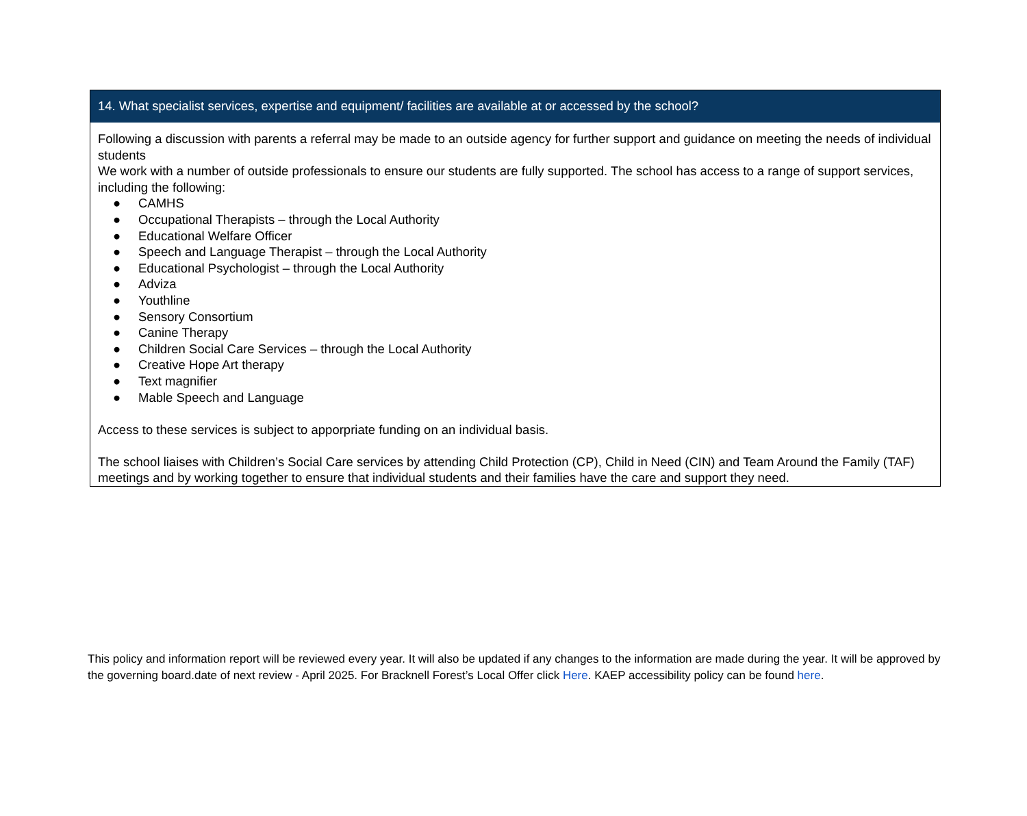| 14. What specialist services, expertise and equipment/ facilities are available at or accessed by the school? |
| --- |
| Following a discussion with parents a referral may be made to an outside agency for further support and guidance on meeting the needs of individual students We work with a number of outside professionals to ensure our students are fully supported. The school has access to a range of support services, including the following: ● CAMHS ● Occupational Therapists – through the Local Authority ● Educational Welfare Officer ● Speech and Language Therapist – through the Local Authority ● Educational Psychologist – through the Local Authority ● Adviza ● Youthline ● Sensory Consortium ● Canine Therapy ● Children Social Care Services – through the Local Authority ● Creative Hope Art therapy ● Text magnifier ● Mable Speech and Language Access to these services is subject to apporpriate funding on an individual basis. The school liaises with Children’s Social Care services by attending Child Protection (CP), Child in Need (CIN) and Team Around the Family (TAF) meetings and by working together to ensure that individual students and their families have the care and support they need. |
This policy and information report will be reviewed every year. It will also be updated if any changes to the information are made during the year. It will be approved by the governing board.date of next review - April 2025. For Bracknell Forest’s Local Offer click Here. KAEP accessibility policy can be found here.